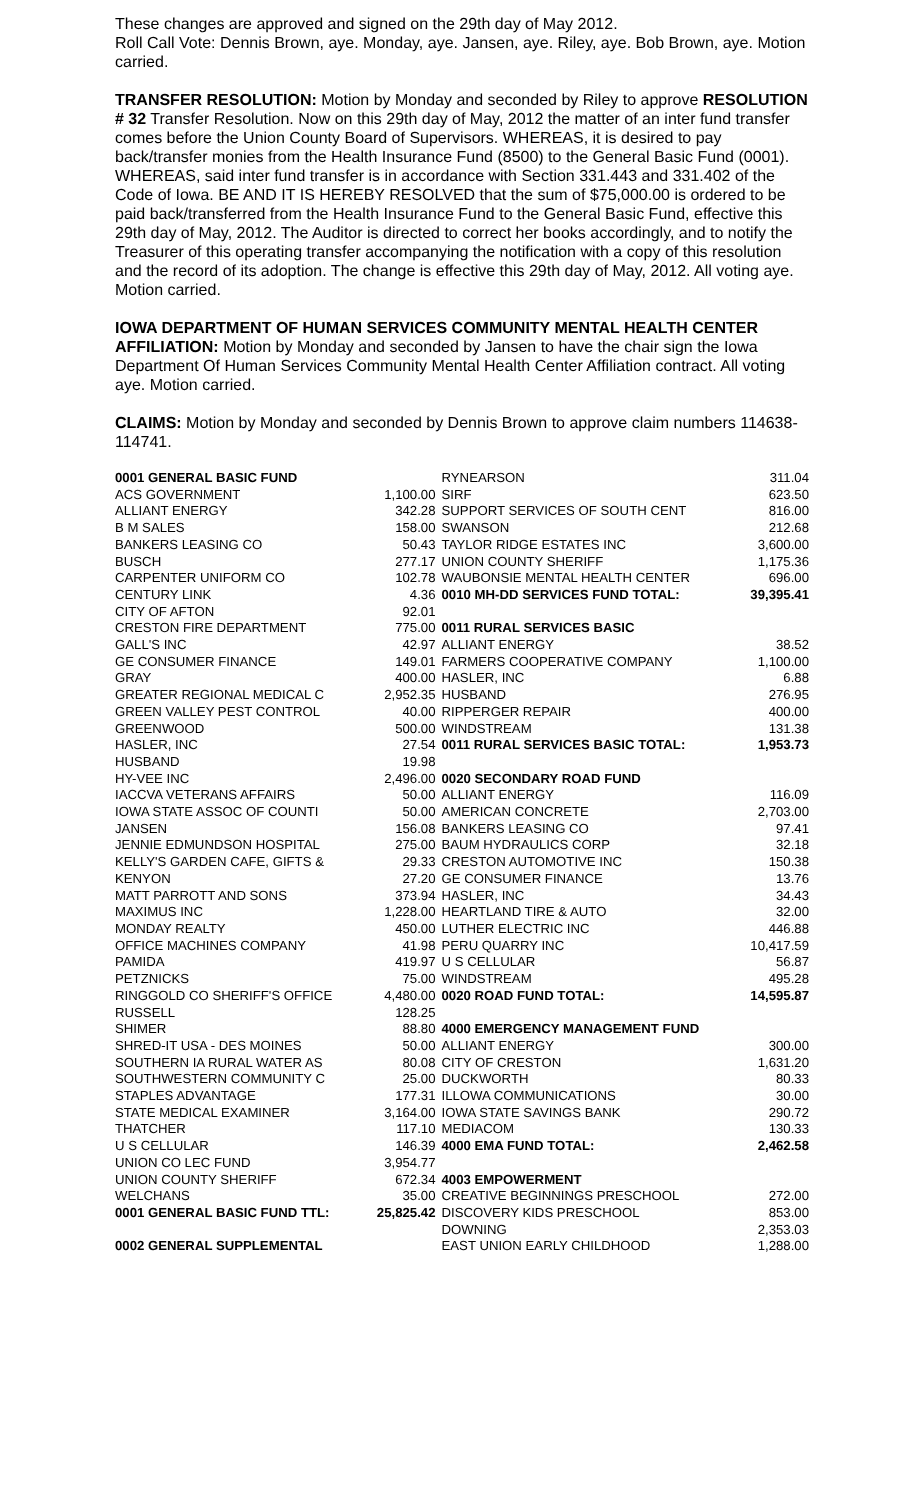These changes are approved and signed on the 29th day of May 2012.
Roll Call Vote: Dennis Brown, aye. Monday, aye. Jansen, aye. Riley, aye. Bob Brown, aye. Motion carried.
TRANSFER RESOLUTION: Motion by Monday and seconded by Riley to approve RESOLUTION # 32 Transfer Resolution. Now on this 29th day of May, 2012 the matter of an inter fund transfer comes before the Union County Board of Supervisors. WHEREAS, it is desired to pay back/transfer monies from the Health Insurance Fund (8500) to the General Basic Fund (0001). WHEREAS, said inter fund transfer is in accordance with Section 331.443 and 331.402 of the Code of Iowa. BE AND IT IS HEREBY RESOLVED that the sum of $75,000.00 is ordered to be paid back/transferred from the Health Insurance Fund to the General Basic Fund, effective this 29th day of May, 2012. The Auditor is directed to correct her books accordingly, and to notify the Treasurer of this operating transfer accompanying the notification with a copy of this resolution and the record of its adoption. The change is effective this 29th day of May, 2012. All voting aye. Motion carried.
IOWA DEPARTMENT OF HUMAN SERVICES COMMUNITY MENTAL HEALTH CENTER AFFILIATION: Motion by Monday and seconded by Jansen to have the chair sign the Iowa Department Of Human Services Community Mental Health Center Affiliation contract. All voting aye. Motion carried.
CLAIMS: Motion by Monday and seconded by Dennis Brown to approve claim numbers 114638-114741.
| 0001 GENERAL BASIC FUND | | RYNEARSON | 311.04 |
| ACS GOVERNMENT | 1,100.00 | SIRF | 623.50 |
| ALLIANT ENERGY | 342.28 | SUPPORT SERVICES OF SOUTH CENT | 816.00 |
| B M SALES | 158.00 | SWANSON | 212.68 |
| BANKERS LEASING CO | 50.43 | TAYLOR RIDGE ESTATES INC | 3,600.00 |
| BUSCH | 277.17 | UNION COUNTY SHERIFF | 1,175.36 |
| CARPENTER UNIFORM CO | 102.78 | WAUBONSIE MENTAL HEALTH CENTER | 696.00 |
| CENTURY LINK | 4.36 | 0010 MH-DD SERVICES FUND TOTAL: | 39,395.41 |
| CITY OF AFTON | 92.01 | | |
| CRESTON FIRE DEPARTMENT | 775.00 | 0011 RURAL SERVICES BASIC | |
| GALL'S INC | 42.97 | ALLIANT ENERGY | 38.52 |
| GE CONSUMER FINANCE | 149.01 | FARMERS COOPERATIVE COMPANY | 1,100.00 |
| GRAY | 400.00 | HASLER, INC | 6.88 |
| GREATER REGIONAL MEDICAL C | 2,952.35 | HUSBAND | 276.95 |
| GREEN VALLEY PEST CONTROL | 40.00 | RIPPERGER REPAIR | 400.00 |
| GREENWOOD | 500.00 | WINDSTREAM | 131.38 |
| HASLER, INC | 27.54 | 0011 RURAL SERVICES BASIC TOTAL: | 1,953.73 |
| HUSBAND | 19.98 | | |
| HY-VEE INC | 2,496.00 | 0020 SECONDARY ROAD FUND | |
| IACCVA VETERANS AFFAIRS | 50.00 | ALLIANT ENERGY | 116.09 |
| IOWA STATE ASSOC OF COUNTI | 50.00 | AMERICAN CONCRETE | 2,703.00 |
| JANSEN | 156.08 | BANKERS LEASING CO | 97.41 |
| JENNIE EDMUNDSON HOSPITAL | 275.00 | BAUM HYDRAULICS CORP | 32.18 |
| KELLY'S GARDEN CAFE, GIFTS & | 29.33 | CRESTON AUTOMOTIVE INC | 150.38 |
| KENYON | 27.20 | GE CONSUMER FINANCE | 13.76 |
| MATT PARROTT AND SONS | 373.94 | HASLER, INC | 34.43 |
| MAXIMUS INC | 1,228.00 | HEARTLAND TIRE & AUTO | 32.00 |
| MONDAY REALTY | 450.00 | LUTHER ELECTRIC INC | 446.88 |
| OFFICE MACHINES COMPANY | 41.98 | PERU QUARRY INC | 10,417.59 |
| PAMIDA | 419.97 | U S CELLULAR | 56.87 |
| PETZNICKS | 75.00 | WINDSTREAM | 495.28 |
| RINGGOLD CO SHERIFF'S OFFICE | 4,480.00 | 0020 ROAD FUND TOTAL: | 14,595.87 |
| RUSSELL | 128.25 | | |
| SHIMER | 88.80 | 4000 EMERGENCY MANAGEMENT FUND | |
| SHRED-IT USA - DES MOINES | 50.00 | ALLIANT ENERGY | 300.00 |
| SOUTHERN IA RURAL WATER AS | 80.08 | CITY OF CRESTON | 1,631.20 |
| SOUTHWESTERN COMMUNITY C | 25.00 | DUCKWORTH | 80.33 |
| STAPLES ADVANTAGE | 177.31 | ILLOWA COMMUNICATIONS | 30.00 |
| STATE MEDICAL EXAMINER | 3,164.00 | IOWA STATE SAVINGS BANK | 290.72 |
| THATCHER | 117.10 | MEDIACOM | 130.33 |
| U S CELLULAR | 146.39 | 4000 EMA FUND TOTAL: | 2,462.58 |
| UNION CO LEC FUND | 3,954.77 | | |
| UNION COUNTY SHERIFF | 672.34 | 4003 EMPOWERMENT | |
| WELCHANS | 35.00 | CREATIVE BEGINNINGS PRESCHOOL | 272.00 |
| 0001 GENERAL BASIC FUND TTL: | 25,825.42 | DISCOVERY KIDS PRESCHOOL | 853.00 |
| | | DOWNING | 2,353.03 |
| 0002 GENERAL SUPPLEMENTAL | | EAST UNION EARLY CHILDHOOD | 1,288.00 |